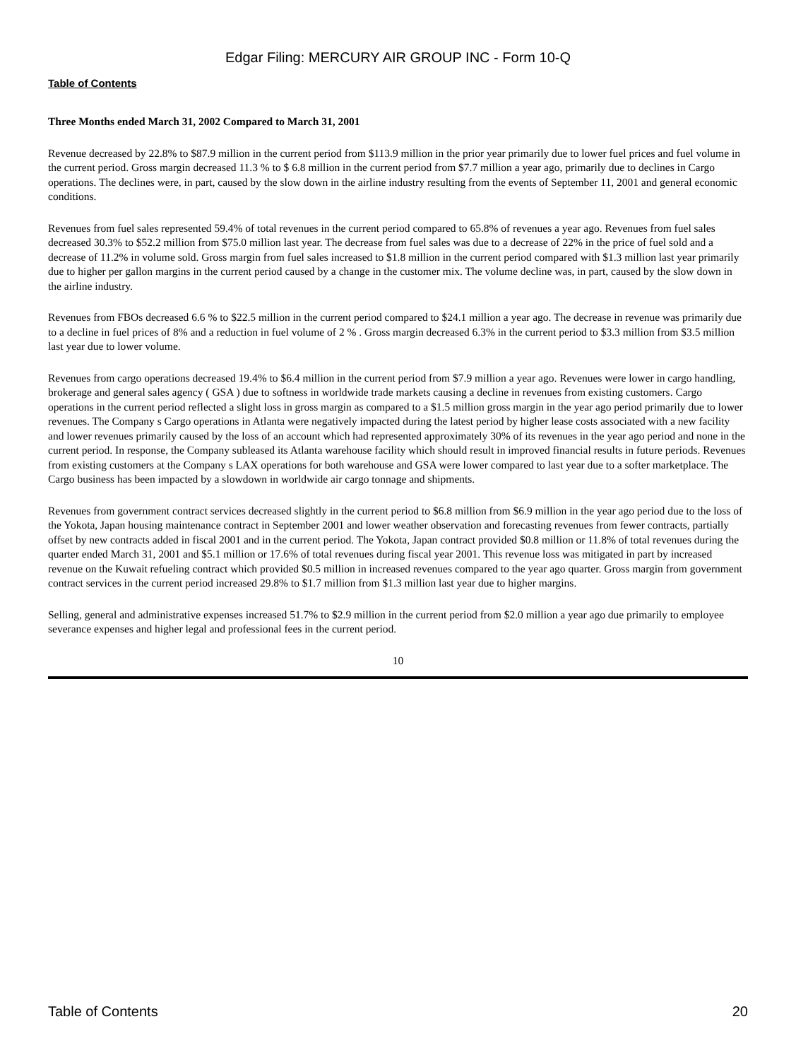Edgar Filing: MERCURY AIR GROUP INC - Form 10-Q
Table of Contents
Three Months ended March 31, 2002 Compared to March 31, 2001
Revenue decreased by 22.8% to $87.9 million in the current period from $113.9 million in the prior year primarily due to lower fuel prices and fuel volume in the current period. Gross margin decreased 11.3 % to $ 6.8 million in the current period from $7.7 million a year ago, primarily due to declines in Cargo operations. The declines were, in part, caused by the slow down in the airline industry resulting from the events of September 11, 2001 and general economic conditions.
Revenues from fuel sales represented 59.4% of total revenues in the current period compared to 65.8% of revenues a year ago. Revenues from fuel sales decreased 30.3% to $52.2 million from $75.0 million last year. The decrease from fuel sales was due to a decrease of 22% in the price of fuel sold and a decrease of 11.2% in volume sold. Gross margin from fuel sales increased to $1.8 million in the current period compared with $1.3 million last year primarily due to higher per gallon margins in the current period caused by a change in the customer mix. The volume decline was, in part, caused by the slow down in the airline industry.
Revenues from FBOs decreased 6.6 % to $22.5 million in the current period compared to $24.1 million a year ago. The decrease in revenue was primarily due to a decline in fuel prices of 8% and a reduction in fuel volume of 2 % . Gross margin decreased 6.3% in the current period to $3.3 million from $3.5 million last year due to lower volume.
Revenues from cargo operations decreased 19.4% to $6.4 million in the current period from $7.9 million a year ago. Revenues were lower in cargo handling, brokerage and general sales agency ( GSA ) due to softness in worldwide trade markets causing a decline in revenues from existing customers. Cargo operations in the current period reflected a slight loss in gross margin as compared to a $1.5 million gross margin in the year ago period primarily due to lower revenues. The Company s Cargo operations in Atlanta were negatively impacted during the latest period by higher lease costs associated with a new facility and lower revenues primarily caused by the loss of an account which had represented approximately 30% of its revenues in the year ago period and none in the current period. In response, the Company subleased its Atlanta warehouse facility which should result in improved financial results in future periods. Revenues from existing customers at the Company s LAX operations for both warehouse and GSA were lower compared to last year due to a softer marketplace. The Cargo business has been impacted by a slowdown in worldwide air cargo tonnage and shipments.
Revenues from government contract services decreased slightly in the current period to $6.8 million from $6.9 million in the year ago period due to the loss of the Yokota, Japan housing maintenance contract in September 2001 and lower weather observation and forecasting revenues from fewer contracts, partially offset by new contracts added in fiscal 2001 and in the current period. The Yokota, Japan contract provided $0.8 million or 11.8% of total revenues during the quarter ended March 31, 2001 and $5.1 million or 17.6% of total revenues during fiscal year 2001. This revenue loss was mitigated in part by increased revenue on the Kuwait refueling contract which provided $0.5 million in increased revenues compared to the year ago quarter. Gross margin from government contract services in the current period increased 29.8% to $1.7 million from $1.3 million last year due to higher margins.
Selling, general and administrative expenses increased 51.7% to $2.9 million in the current period from $2.0 million a year ago due primarily to employee severance expenses and higher legal and professional fees in the current period.
10
Table of Contents 20